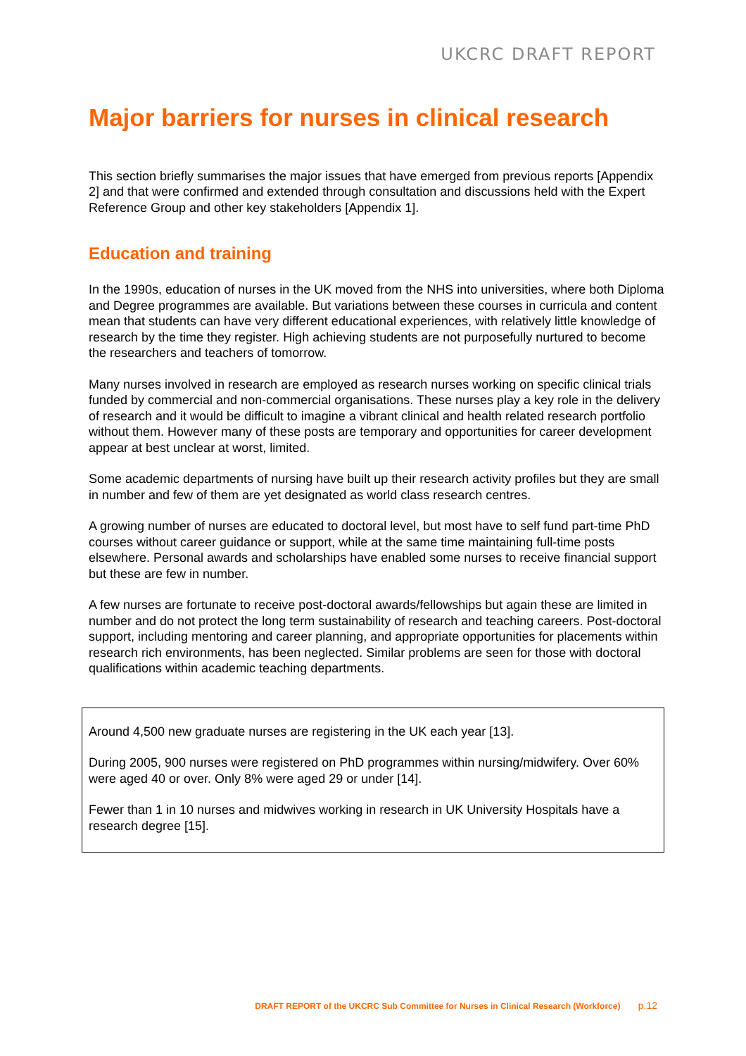UKCRC DRAFT REPORT
Major barriers for nurses in clinical research
This section briefly summarises the major issues that have emerged from previous reports [Appendix 2] and that were confirmed and extended through consultation and discussions held with the Expert Reference Group and other key stakeholders [Appendix 1].
Education and training
In the 1990s, education of nurses in the UK moved from the NHS into universities, where both Diploma and Degree programmes are available. But variations between these courses in curricula and content mean that students can have very different educational experiences, with relatively little knowledge of research by the time they register. High achieving students are not purposefully nurtured to become the researchers and teachers of tomorrow.
Many nurses involved in research are employed as research nurses working on specific clinical trials funded by commercial and non-commercial organisations. These nurses play a key role in the delivery of research and it would be difficult to imagine a vibrant clinical and health related research portfolio without them. However many of these posts are temporary and opportunities for career development appear at best unclear at worst, limited.
Some academic departments of nursing have built up their research activity profiles but they are small in number and few of them are yet designated as world class research centres.
A growing number of nurses are educated to doctoral level, but most have to self fund part-time PhD courses without career guidance or support, while at the same time maintaining full-time posts elsewhere. Personal awards and scholarships have enabled some nurses to receive financial support but these are few in number.
A few nurses are fortunate to receive post-doctoral awards/fellowships but again these are limited in number and do not protect the long term sustainability of research and teaching careers. Post-doctoral support, including mentoring and career planning, and appropriate opportunities for placements within research rich environments, has been neglected. Similar problems are seen for those with doctoral qualifications within academic teaching departments.
Around 4,500 new graduate nurses are registering in the UK each year [13].
During 2005, 900 nurses were registered on PhD programmes within nursing/midwifery. Over 60% were aged 40 or over. Only 8% were aged 29 or under [14].
Fewer than 1 in 10 nurses and midwives working in research in UK University Hospitals have a research degree [15].
DRAFT REPORT of the UKCRC Sub Committee for Nurses in Clinical Research (Workforce) p.12